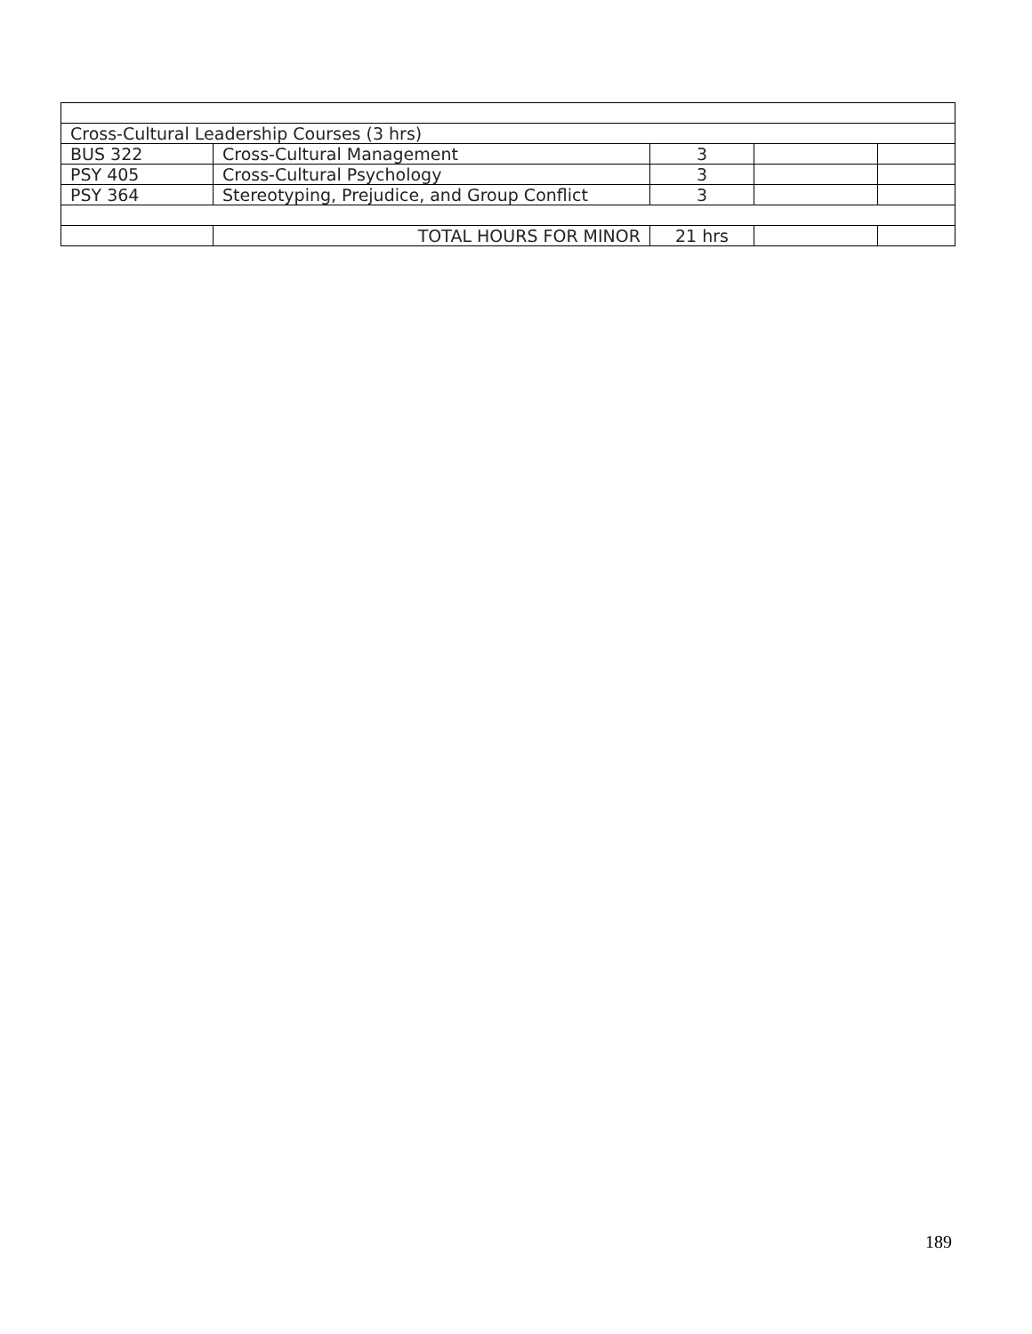| Cross-Cultural Leadership Courses (3 hrs) | | | | |
| BUS 322 | Cross-Cultural Management | 3 | | |
| PSY 405 | Cross-Cultural Psychology | 3 | | |
| PSY 364 | Stereotyping, Prejudice, and Group Conflict | 3 | | |
| | TOTAL HOURS FOR MINOR | 21 hrs | | |
189